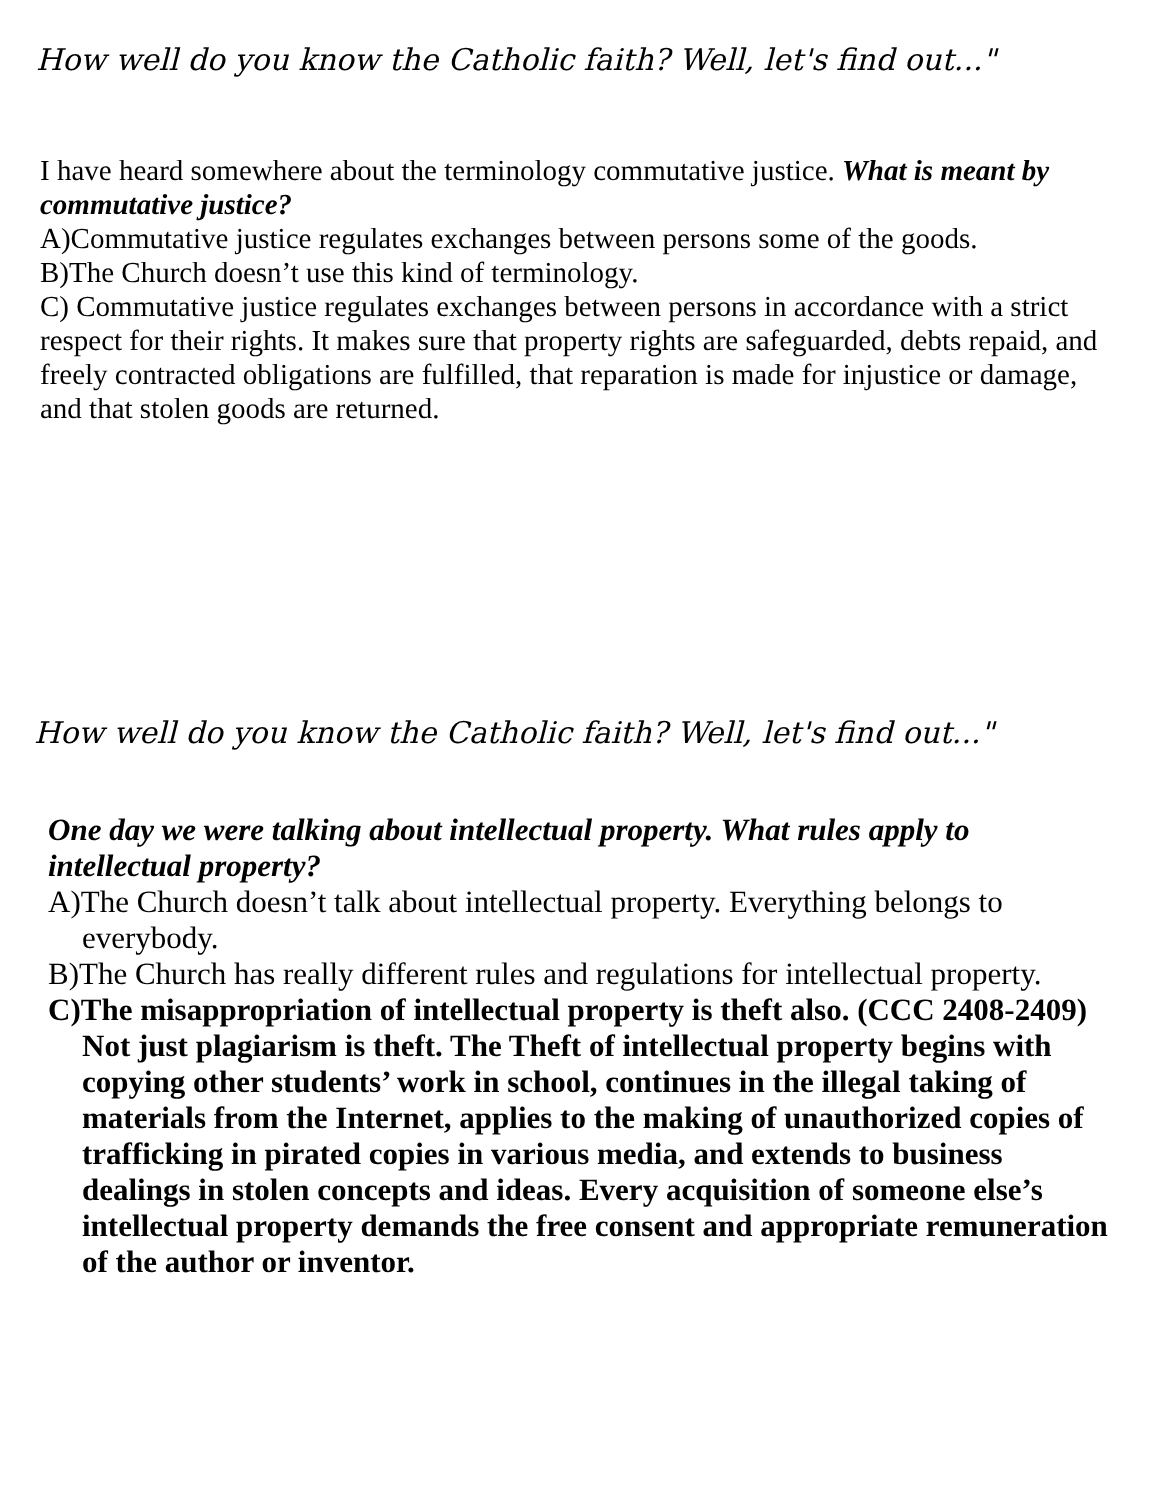How well do you know the Catholic faith? Well, let's find out..."
I have heard somewhere about the terminology commutative justice. What is meant by commutative justice?
A)Commutative justice regulates exchanges between persons some of the goods.
B)The Church doesn’t use this kind of terminology.
C) Commutative justice regulates exchanges between persons in accordance with a strict respect for their rights. It makes sure that property rights are safeguarded, debts repaid, and freely contracted obligations are fulfilled, that reparation is made for injustice or damage, and that stolen goods are returned.
How well do you know the Catholic faith? Well, let's find out..."
One day we were talking about intellectual property. What rules apply to intellectual property?
A)The Church doesn’t talk about intellectual property. Everything belongs to everybody.
B)The Church has really different rules and regulations for intellectual property.
C)The misappropriation of intellectual property is theft also. (CCC 2408-2409) Not just plagiarism is theft. The Theft of intellectual property begins with copying other students’ work in school, continues in the illegal taking of materials from the Internet, applies to the making of unauthorized copies of trafficking in pirated copies in various media, and extends to business dealings in stolen concepts and ideas. Every acquisition of someone else’s intellectual property demands the free consent and appropriate remuneration of the author or inventor.